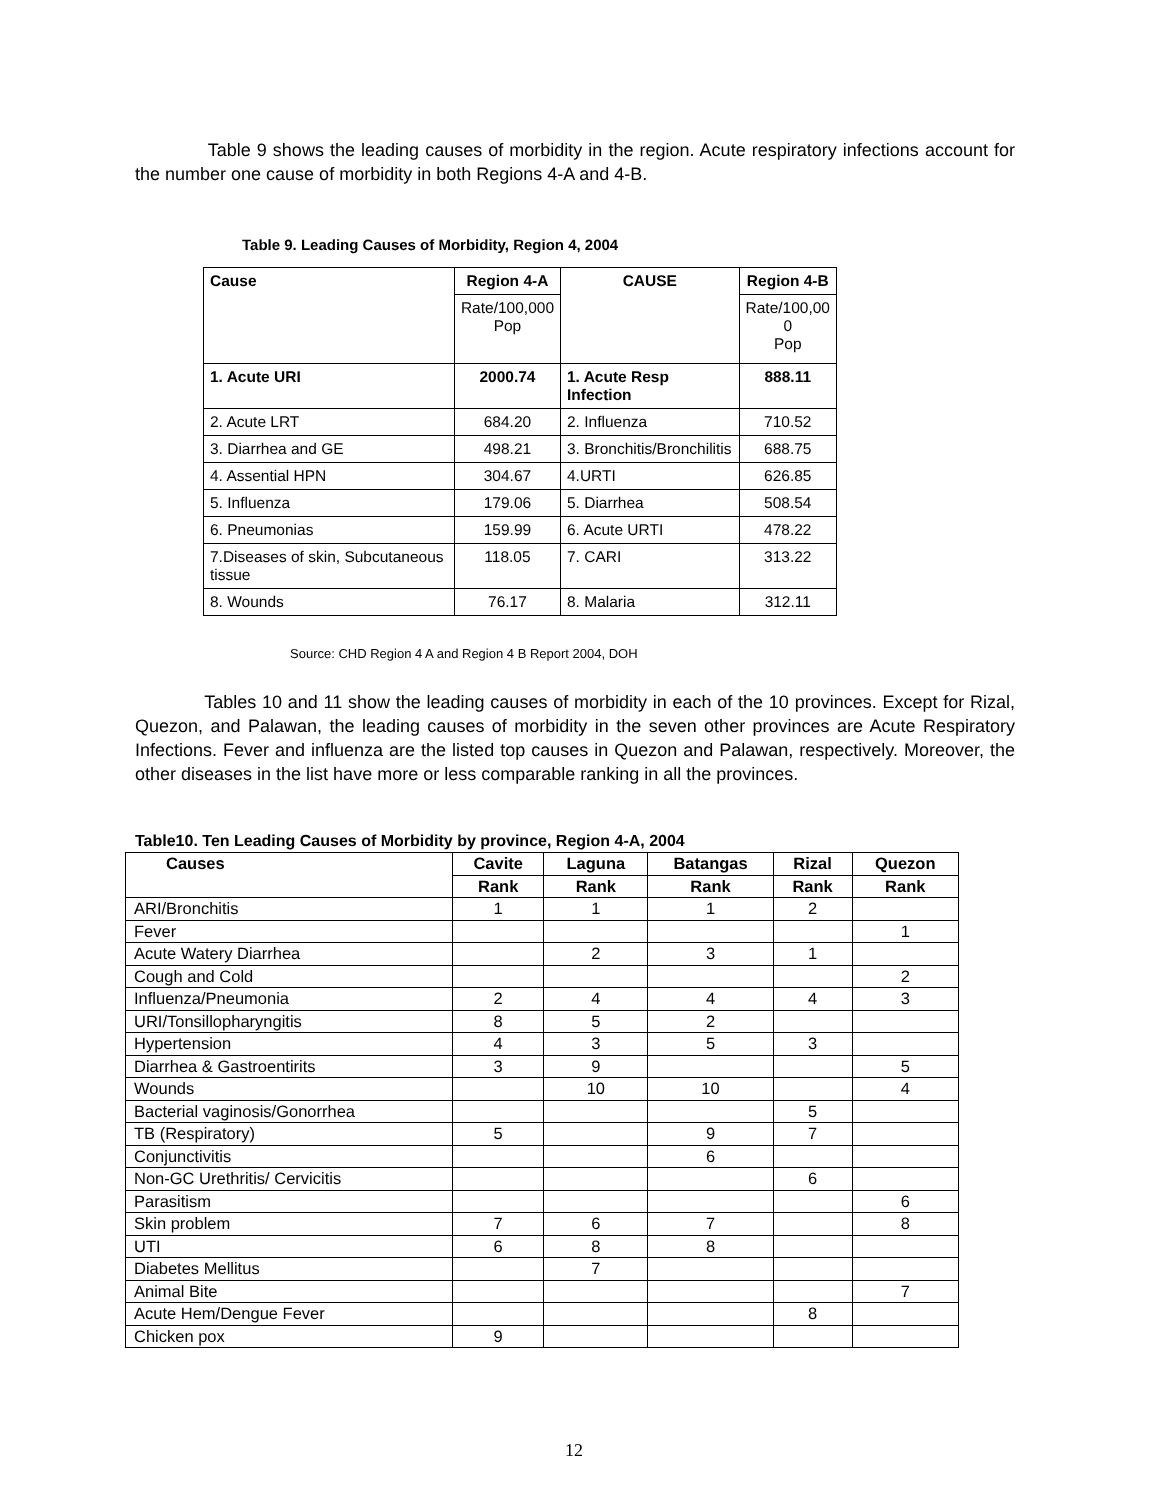Table 9 shows the leading causes of morbidity in the region. Acute respiratory infections account for the number one cause of morbidity in both Regions 4-A and 4-B.
Table 9. Leading Causes of Morbidity, Region 4, 2004
| Cause | Region 4-A | CAUSE | Region 4-B |
| | Rate/100,000 Pop | | Rate/100,00 0 Pop |
| 1. Acute URI | 2000.74 | 1. Acute Resp Infection | 888.11 |
| 2. Acute LRT | 684.20 | 2. Influenza | 710.52 |
| 3. Diarrhea and GE | 498.21 | 3. Bronchitis/Bronchilitis | 688.75 |
| 4. Assential HPN | 304.67 | 4.URTI | 626.85 |
| 5. Influenza | 179.06 | 5. Diarrhea | 508.54 |
| 6. Pneumonias | 159.99 | 6. Acute URTI | 478.22 |
| 7.Diseases of skin, Subcutaneous tissue | 118.05 | 7. CARI | 313.22 |
| 8. Wounds | 76.17 | 8. Malaria | 312.11 |
Source: CHD Region 4 A and Region 4 B Report 2004, DOH
Tables 10 and 11 show the leading causes of morbidity in each of the 10 provinces. Except for Rizal, Quezon, and Palawan, the leading causes of morbidity in the seven other provinces are Acute Respiratory Infections. Fever and influenza are the listed top causes in Quezon and Palawan, respectively. Moreover, the other diseases in the list have more or less comparable ranking in all the provinces.
Table10. Ten Leading Causes of Morbidity by province, Region 4-A, 2004
| Causes | Cavite | Laguna | Batangas | Rizal | Quezon |
| --- | --- | --- | --- | --- | --- |
| | Rank | Rank | Rank | Rank | Rank |
| ARI/Bronchitis | 1 | 1 | 1 | 2 | |
| Fever | | | | | 1 |
| Acute Watery Diarrhea | | 2 | 3 | 1 | |
| Cough and Cold | | | | | 2 |
| Influenza/Pneumonia | 2 | 4 | 4 | 4 | 3 |
| URI/Tonsillopharyngitis | 8 | 5 | 2 | | |
| Hypertension | 4 | 3 | 5 | 3 | |
| Diarrhea & Gastroentirits | 3 | 9 | | | 5 |
| Wounds | | 10 | 10 | | 4 |
| Bacterial vaginosis/Gonorrhea | | | | 5 | |
| TB (Respiratory) | 5 | | 9 | 7 | |
| Conjunctivitis | | | 6 | | |
| Non-GC Urethritis/ Cervicitis | | | | 6 | |
| Parasitism | | | | | 6 |
| Skin problem | 7 | 6 | 7 | | 8 |
| UTI | 6 | 8 | 8 | | |
| Diabetes Mellitus | | 7 | | | |
| Animal Bite | | | | | 7 |
| Acute Hem/Dengue Fever | | | | 8 | |
| Chicken pox | 9 | | | | |
12